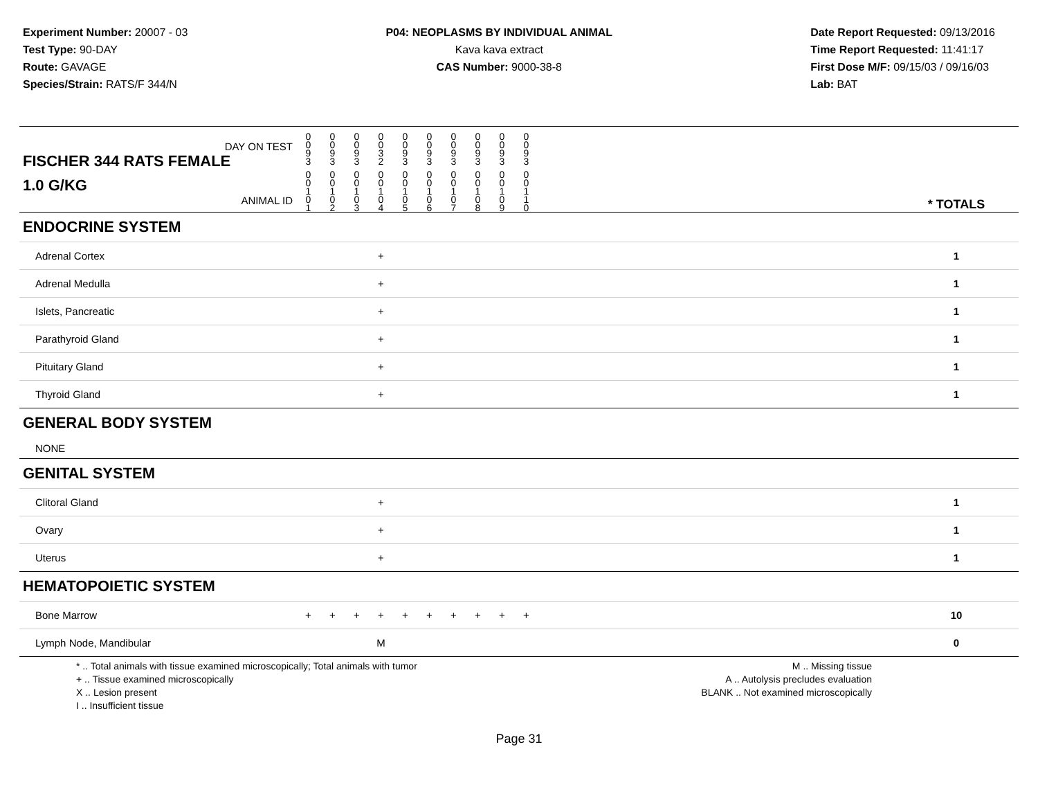Experiment Number: 20007 - 03
Test Type: 90-DAY
Route: GAVAGE
Species/Strain: RATS/F 344/N
P04: NEOPLASMS BY INDIVIDUAL ANIMAL
Kava kava extract
CAS Number: 9000-38-8
Date Report Requested: 09/13/2016
Time Report Requested: 11:41:17
First Dose M/F: 09/15/03 / 09/16/03
Lab: BAT
| DAY ON TEST FISCHER 344 RATS FEMALE | 0 0 9 3 | 0 0 9 3 | 0 0 9 3 | 0 0 3 2 | 0 0 9 3 | 0 0 9 3 | 0 0 9 3 | 0 0 9 3 | 0 0 9 3 | 0 0 9 3 | | |
| 1.0 G/KG ANIMAL ID | 0 0 1 0 1 | 0 0 1 0 2 | 0 0 1 0 3 | 0 0 1 0 4 | 0 0 1 0 5 | 0 0 1 0 6 | 0 0 1 0 7 | 0 0 1 0 8 | 0 0 1 0 9 | 0 0 1 1 0 | | * TOTALS |
| ENDOCRINE SYSTEM | | | | | | | | | | | | |
| Adrenal Cortex | | | | + | | | | | | | | 1 |
| Adrenal Medulla | | | | + | | | | | | | | 1 |
| Islets, Pancreatic | | | | + | | | | | | | | 1 |
| Parathyroid Gland | | | | + | | | | | | | | 1 |
| Pituitary Gland | | | | + | | | | | | | | 1 |
| Thyroid Gland | | | | + | | | | | | | | 1 |
| GENERAL BODY SYSTEM | | | | | | | | | | | | |
| NONE | | | | | | | | | | | | |
| GENITAL SYSTEM | | | | | | | | | | | | |
| Clitoral Gland | | | | + | | | | | | | | 1 |
| Ovary | | | | + | | | | | | | | 1 |
| Uterus | | | | + | | | | | | | | 1 |
| HEMATOPOIETIC SYSTEM | | | | | | | | | | | | |
| Bone Marrow | + | + | + | + | + | + | + | + | + | + | | 10 |
| Lymph Node, Mandibular | | | | M | | | | | | | | 0 |
* .. Total animals with tissue examined microscopically; Total animals with tumor
+ .. Tissue examined microscopically
X .. Lesion present
I .. Insufficient tissue
M .. Missing tissue
A .. Autolysis precludes evaluation
BLANK .. Not examined microscopically
Page 31